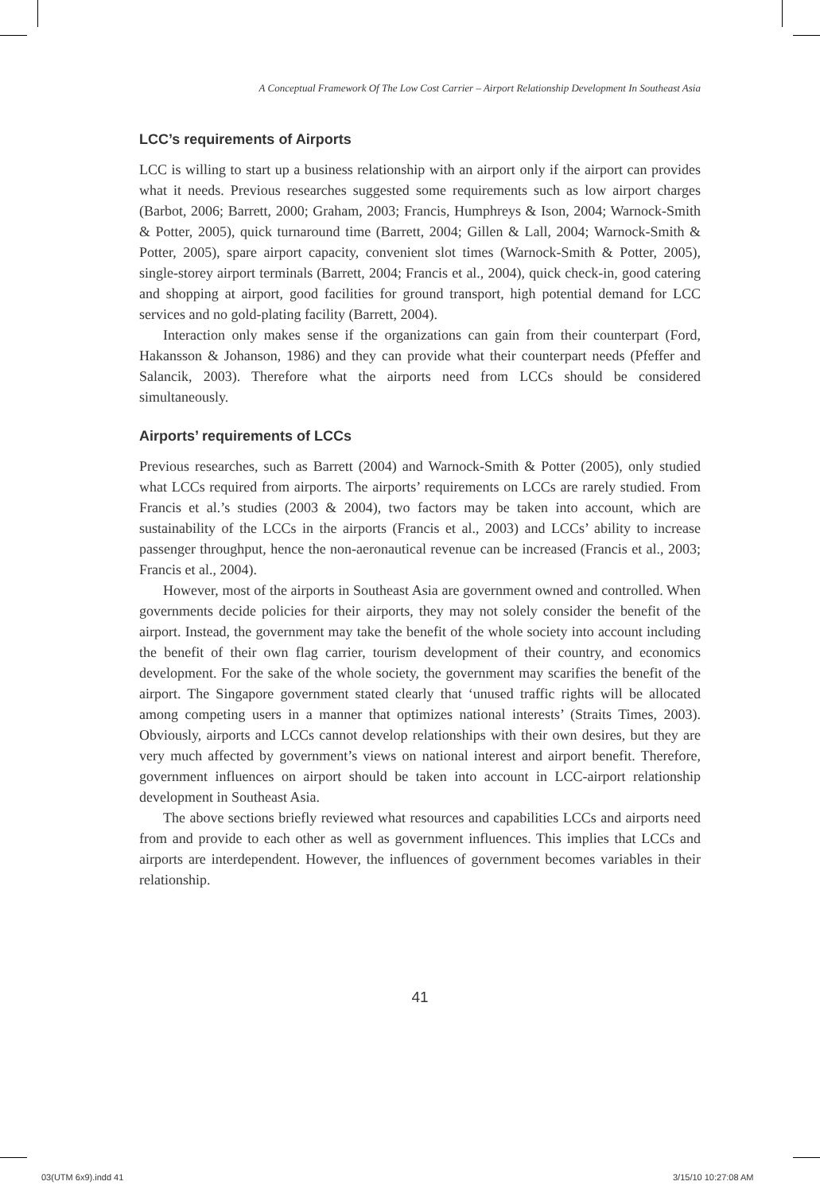A Conceptual Framework Of The Low Cost Carrier – Airport Relationship Development In Southeast Asia
LCC’s requirements of Airports
LCC is willing to start up a business relationship with an airport only if the airport can provides what it needs. Previous researches suggested some requirements such as low airport charges (Barbot, 2006; Barrett, 2000; Graham, 2003; Francis, Humphreys & Ison, 2004; Warnock-Smith & Potter, 2005), quick turnaround time (Barrett, 2004; Gillen & Lall, 2004; Warnock-Smith & Potter, 2005), spare airport capacity, convenient slot times (Warnock-Smith & Potter, 2005), single-storey airport terminals (Barrett, 2004; Francis et al., 2004), quick check-in, good catering and shopping at airport, good facilities for ground transport, high potential demand for LCC services and no gold-plating facility (Barrett, 2004).
Interaction only makes sense if the organizations can gain from their counterpart (Ford, Hakansson & Johanson, 1986) and they can provide what their counterpart needs (Pfeffer and Salancik, 2003). Therefore what the airports need from LCCs should be considered simultaneously.
Airports’ requirements of LCCs
Previous researches, such as Barrett (2004) and Warnock-Smith & Potter (2005), only studied what LCCs required from airports. The airports’ requirements on LCCs are rarely studied. From Francis et al.’s studies (2003 & 2004), two factors may be taken into account, which are sustainability of the LCCs in the airports (Francis et al., 2003) and LCCs’ ability to increase passenger throughput, hence the non-aeronautical revenue can be increased (Francis et al., 2003; Francis et al., 2004).
However, most of the airports in Southeast Asia are government owned and controlled. When governments decide policies for their airports, they may not solely consider the benefit of the airport. Instead, the government may take the benefit of the whole society into account including the benefit of their own flag carrier, tourism development of their country, and economics development. For the sake of the whole society, the government may scarifies the benefit of the airport. The Singapore government stated clearly that ‘unused traffic rights will be allocated among competing users in a manner that optimizes national interests’ (Straits Times, 2003). Obviously, airports and LCCs cannot develop relationships with their own desires, but they are very much affected by government’s views on national interest and airport benefit. Therefore, government influences on airport should be taken into account in LCC-airport relationship development in Southeast Asia.
The above sections briefly reviewed what resources and capabilities LCCs and airports need from and provide to each other as well as government influences. This implies that LCCs and airports are interdependent. However, the influences of government becomes variables in their relationship.
41
03(UTM 6x9).indd 41 3/15/10 10:27:08 AM